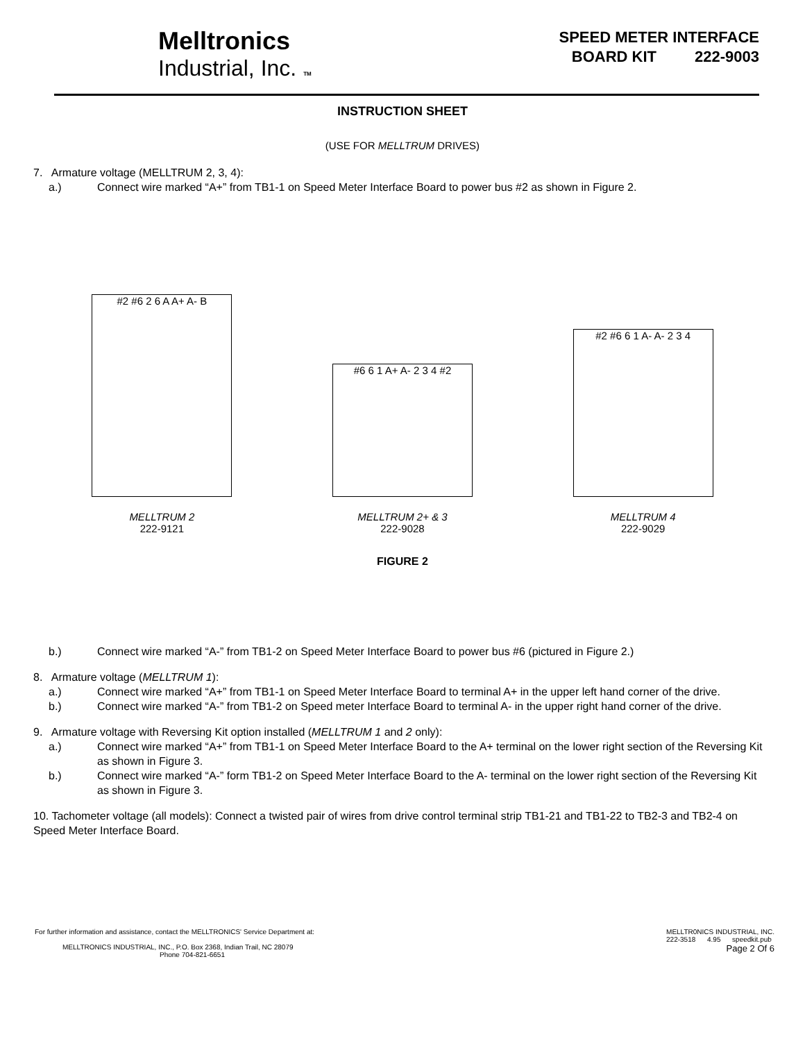Melltronics
Industrial, Inc. TM
SPEED METER INTERFACE
BOARD KIT 222-9003
INSTRUCTION SHEET
(USE FOR MELLTRUM DRIVES)
7. Armature voltage (MELLTRUM 2, 3, 4):
a.) Connect wire marked “A+” from TB1-1 on Speed Meter Interface Board to power bus #2 as shown in Figure 2.
#2 #6 2 6 A A+ A- B
MELLTRUM 2
222-9121
#6 6 1 A+ A- 2 3 4 #2
MELLTRUM 2+ & 3
222-9028
#2 #6 6 1 A- A- 2 3 4
MELLTRUM 4
222-9029
FIGURE 2
b.) Connect wire marked “A-” from TB1-2 on Speed Meter Interface Board to power bus #6 (pictured in Figure 2.)
8. Armature voltage (MELLTRUM 1):
a.) Connect wire marked “A+” from TB1-1 on Speed Meter Interface Board to terminal A+ in the upper left hand corner of the drive.
b.) Connect wire marked “A-” from TB1-2 on Speed meter Interface Board to terminal A- in the upper right hand corner of the drive.
9. Armature voltage with Reversing Kit option installed (MELLTRUM 1 and 2 only):
a.) Connect wire marked “A+” from TB1-1 on Speed Meter Interface Board to the A+ terminal on the lower right section of the Reversing Kit as shown in Figure 3.
b.) Connect wire marked “A-” form TB1-2 on Speed Meter Interface Board to the A- terminal on the lower right section of the Reversing Kit as shown in Figure 3.
10. Tachometer voltage (all models): Connect a twisted pair of wires from drive control terminal strip TB1-21 and TB1-22 to TB2-3 and TB2-4 on Speed Meter Interface Board.
For further information and assistance, contact the MELLTRONICS' Service Department at:
MELLTRONICS INDUSTRIAL, INC., P.O. Box 2368, Indian Trail, NC 28079
Phone 704-821-6651
MELLTR0NICS INDUSTRIAL, INC.
222-3518 4.95 speedkit.pub
Page 2 Of 6